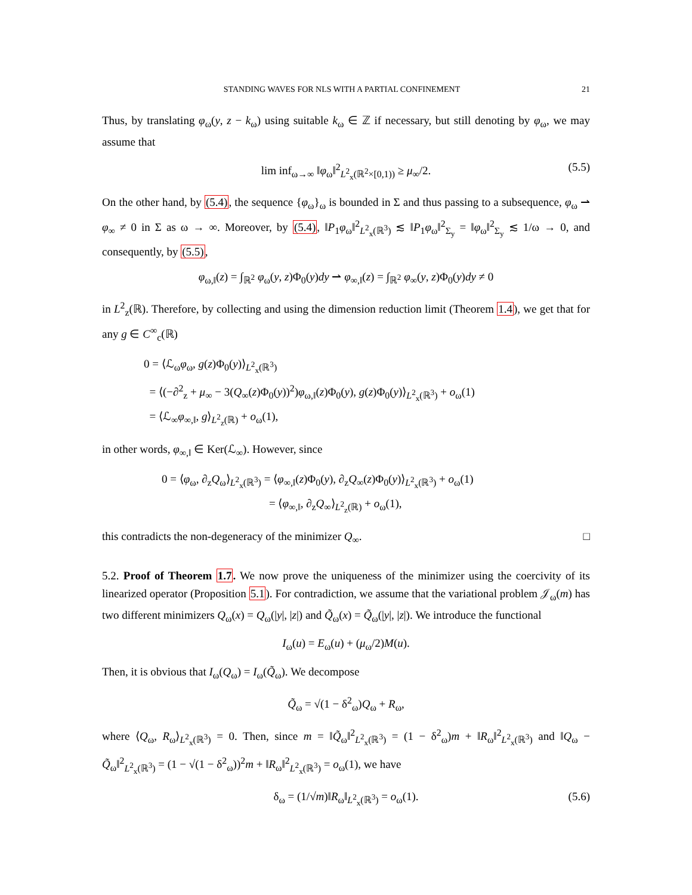STANDING WAVES FOR NLS WITH A PARTIAL CONFINEMENT 21
Thus, by translating φ<sub>ω</sub>(y, z − k<sub>ω</sub>) using suitable k<sub>ω</sub> ∈ ℤ if necessary, but still denoting by φ<sub>ω</sub>, we may assume that
lim inf<sub>ω→∞</sub> ‖φ<sub>ω</sub>‖<sup>2</sup><sub>L<sup>2</sup><sub>x</sub>(ℝ<sup>2</sup>×[0,1))</sub> ≥ μ<sub>∞</sub>/2. (5.5)
On the other hand, by (5.4), the sequence {φ<sub>ω</sub>}<sub>ω</sub> is bounded in Σ and thus passing to a subsequence, φ<sub>ω</sub> ⇀ φ<sub>∞</sub> ≠ 0 in Σ as ω → ∞. Moreover, by (5.4), ‖P<sub>1</sub>φ<sub>ω</sub>‖<sup>2</sup><sub>L<sup>2</sup><sub>x</sub>(ℝ<sup>3</sup>)</sub> ≲ ‖P<sub>1</sub>φ<sub>ω</sub>‖<sup>2</sup><sub>Σ<sub>y</sub></sub> = ‖φ<sub>ω</sub>‖<sup>2</sup><sub>Σ<sub>y</sub></sub> ≲ 1/ω → 0, and consequently, by (5.5),
φ<sub>ω,‖</sub>(z) = ∫<sub>ℝ<sup>2</sup></sub> φ<sub>ω</sub>(y, z)Φ<sub>0</sub>(y)dy ⇀ φ<sub>∞,‖</sub>(z) = ∫<sub>ℝ<sup>2</sup></sub> φ<sub>∞</sub>(y, z)Φ<sub>0</sub>(y)dy ≠ 0
in L<sup>2</sup><sub>z</sub>(ℝ). Therefore, by collecting and using the dimension reduction limit (Theorem 1.4), we get that for any g ∈ C<sup>∞</sup><sub>c</sub>(ℝ)
0 = ⟨ℒ<sub>ω</sub>φ<sub>ω</sub>, g(z)Φ<sub>0</sub>(y)⟩<sub>L<sup>2</sup><sub>x</sub>(ℝ<sup>3</sup>)</sub>
= ⟨(−∂<sup>2</sup><sub>z</sub> + μ<sub>∞</sub> − 3(Q<sub>∞</sub>(z)Φ<sub>0</sub>(y))<sup>2</sup>)φ<sub>ω,‖</sub>(z)Φ<sub>0</sub>(y), g(z)Φ<sub>0</sub>(y)⟩<sub>L<sup>2</sup><sub>x</sub>(ℝ<sup>3</sup>)</sub> + o<sub>ω</sub>(1)
= ⟨ℒ<sub>∞</sub>φ<sub>∞,‖</sub>, g⟩<sub>L<sup>2</sup><sub>z</sub>(ℝ)</sub> + o<sub>ω</sub>(1),
in other words, φ<sub>∞,‖</sub> ∈ Ker(ℒ<sub>∞</sub>). However, since
0 = ⟨φ<sub>ω</sub>, ∂<sub>z</sub>Q<sub>ω</sub>⟩<sub>L<sup>2</sup><sub>x</sub>(ℝ<sup>3</sup>)</sub> = ⟨φ<sub>∞,‖</sub>(z)Φ<sub>0</sub>(y), ∂<sub>z</sub>Q<sub>∞</sub>(z)Φ<sub>0</sub>(y)⟩<sub>L<sup>2</sup><sub>x</sub>(ℝ<sup>3</sup>)</sub> + o<sub>ω</sub>(1)
= ⟨φ<sub>∞,‖</sub>, ∂<sub>z</sub>Q<sub>∞</sub>⟩<sub>L<sup>2</sup><sub>z</sub>(ℝ)</sub> + o<sub>ω</sub>(1),
this contradicts the non-degeneracy of the minimizer Q<sub>∞</sub>. □
5.2. Proof of Theorem 1.7. We now prove the uniqueness of the minimizer using the coercivity of its linearized operator (Proposition 5.1). For contradiction, we assume that the variational problem 𝒥<sub>ω</sub>(m) has two different minimizers Q<sub>ω</sub>(x) = Q<sub>ω</sub>(|y|, |z|) and Q̃<sub>ω</sub>(x) = Q̃<sub>ω</sub>(|y|, |z|). We introduce the functional
I<sub>ω</sub>(u) = E<sub>ω</sub>(u) + (μ<sub>ω</sub>/2)M(u).
Then, it is obvious that I<sub>ω</sub>(Q<sub>ω</sub>) = I<sub>ω</sub>(Q̃<sub>ω</sub>). We decompose
Q̃<sub>ω</sub> = √(1 − δ<sup>2</sup><sub>ω</sub>)Q<sub>ω</sub> + R<sub>ω</sub>,
where ⟨Q<sub>ω</sub>, R<sub>ω</sub>⟩<sub>L<sup>2</sup><sub>x</sub>(ℝ<sup>3</sup>)</sub> = 0. Then, since m = ‖Q̃<sub>ω</sub>‖<sup>2</sup><sub>L<sup>2</sup><sub>x</sub>(ℝ<sup>3</sup>)</sub> = (1 − δ<sup>2</sup><sub>ω</sub>)m + ‖R<sub>ω</sub>‖<sup>2</sup><sub>L<sup>2</sup><sub>x</sub>(ℝ<sup>3</sup>)</sub> and ‖Q<sub>ω</sub> − Q̃<sub>ω</sub>‖<sup>2</sup><sub>L<sup>2</sup><sub>x</sub>(ℝ<sup>3</sup>)</sub> = (1 − √(1 − δ<sup>2</sup><sub>ω</sub>))<sup>2</sup>m + ‖R<sub>ω</sub>‖<sup>2</sup><sub>L<sup>2</sup><sub>x</sub>(ℝ<sup>3</sup>)</sub> = o<sub>ω</sub>(1), we have
δ<sub>ω</sub> = (1/√m)‖R<sub>ω</sub>‖<sub>L<sup>2</sup><sub>x</sub>(ℝ<sup>3</sup>)</sub> = o<sub>ω</sub>(1). (5.6)